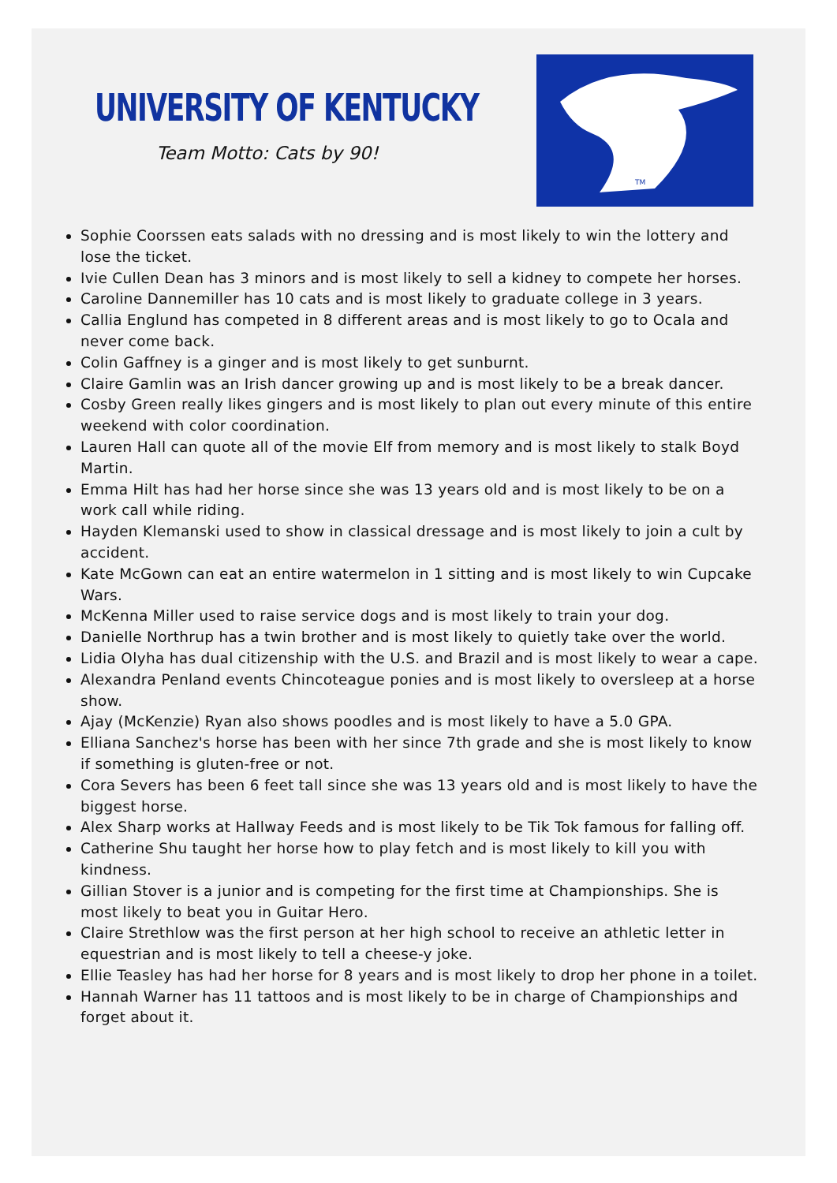UNIVERSITY OF KENTUCKY
Team Motto: Cats by 90!
TM
Sophie Coorssen eats salads with no dressing and is most likely to win the lottery and lose the ticket.
Ivie Cullen Dean has 3 minors and is most likely to sell a kidney to compete her horses.
Caroline Dannemiller has 10 cats and is most likely to graduate college in 3 years.
Callia Englund has competed in 8 different areas and is most likely to go to Ocala and never come back.
Colin Gaffney is a ginger and is most likely to get sunburnt.
Claire Gamlin was an Irish dancer growing up and is most likely to be a break dancer.
Cosby Green really likes gingers and is most likely to plan out every minute of this entire weekend with color coordination.
Lauren Hall can quote all of the movie Elf from memory and is most likely to stalk Boyd Martin.
Emma Hilt has had her horse since she was 13 years old and is most likely to be on a work call while riding.
Hayden Klemanski used to show in classical dressage and is most likely to join a cult by accident.
Kate McGown can eat an entire watermelon in 1 sitting and is most likely to win Cupcake Wars.
McKenna Miller used to raise service dogs and is most likely to train your dog.
Danielle Northrup has a twin brother and is most likely to quietly take over the world.
Lidia Olyha has dual citizenship with the U.S. and Brazil and is most likely to wear a cape.
Alexandra Penland events Chincoteague ponies and is most likely to oversleep at a horse show.
Ajay (McKenzie) Ryan also shows poodles and is most likely to have a 5.0 GPA.
Elliana Sanchez's horse has been with her since 7th grade and she is most likely to know if something is gluten-free or not.
Cora Severs has been 6 feet tall since she was 13 years old and is most likely to have the biggest horse.
Alex Sharp works at Hallway Feeds and is most likely to be Tik Tok famous for falling off.
Catherine Shu taught her horse how to play fetch and is most likely to kill you with kindness.
Gillian Stover is a junior and is competing for the first time at Championships. She is most likely to beat you in Guitar Hero.
Claire Strethlow was the first person at her high school to receive an athletic letter in equestrian and is most likely to tell a cheese-y joke.
Ellie Teasley has had her horse for 8 years and is most likely to drop her phone in a toilet.
Hannah Warner has 11 tattoos and is most likely to be in charge of Championships and forget about it.